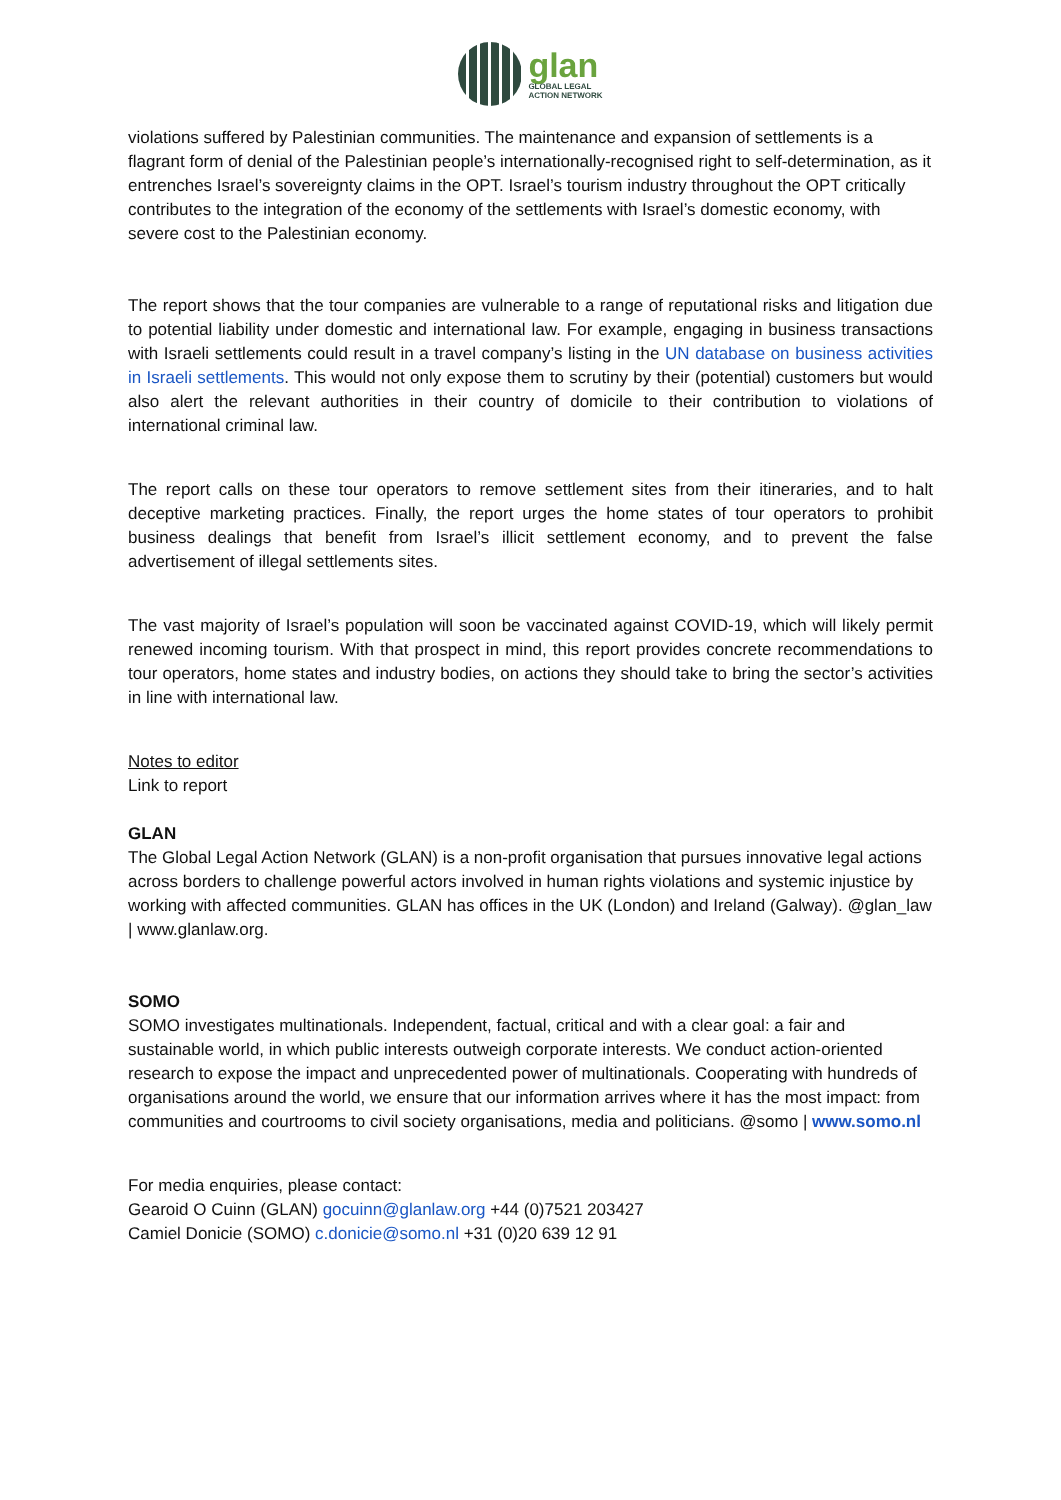glan
GLOBAL LEGAL
ACTION NETWORK
violations suffered by Palestinian communities. The maintenance and expansion of settlements is a flagrant form of denial of the Palestinian people’s internationally-recognised right to self-determination, as it entrenches Israel’s sovereignty claims in the OPT. Israel’s tourism industry throughout the OPT critically contributes to the integration of the economy of the settlements with Israel’s domestic economy, with severe cost to the Palestinian economy.
The report shows that the tour companies are vulnerable to a range of reputational risks and litigation due to potential liability under domestic and international law. For example, engaging in business transactions with Israeli settlements could result in a travel company’s listing in the UN database on business activities in Israeli settlements. This would not only expose them to scrutiny by their (potential) customers but would also alert the relevant authorities in their country of domicile to their contribution to violations of international criminal law.
The report calls on these tour operators to remove settlement sites from their itineraries, and to halt deceptive marketing practices. Finally, the report urges the home states of tour operators to prohibit business dealings that benefit from Israel’s illicit settlement economy, and to prevent the false advertisement of illegal settlements sites.
The vast majority of Israel’s population will soon be vaccinated against COVID-19, which will likely permit renewed incoming tourism. With that prospect in mind, this report provides concrete recommendations to tour operators, home states and industry bodies, on actions they should take to bring the sector’s activities in line with international law.
Notes to editor
Link to report
GLAN
The Global Legal Action Network (GLAN) is a non-profit organisation that pursues innovative legal actions across borders to challenge powerful actors involved in human rights violations and systemic injustice by working with affected communities. GLAN has offices in the UK (London) and Ireland (Galway). @glan_law | www.glanlaw.org.
SOMO
SOMO investigates multinationals. Independent, factual, critical and with a clear goal: a fair and sustainable world, in which public interests outweigh corporate interests. We conduct action-oriented research to expose the impact and unprecedented power of multinationals. Cooperating with hundreds of organisations around the world, we ensure that our information arrives where it has the most impact: from communities and courtrooms to civil society organisations, media and politicians. @somo | www.somo.nl
For media enquiries, please contact:
Gearoid O Cuinn (GLAN) gocuinn@glanlaw.org +44 (0)7521 203427
Camiel Donicie (SOMO) c.donicie@somo.nl +31 (0)20 639 12 91